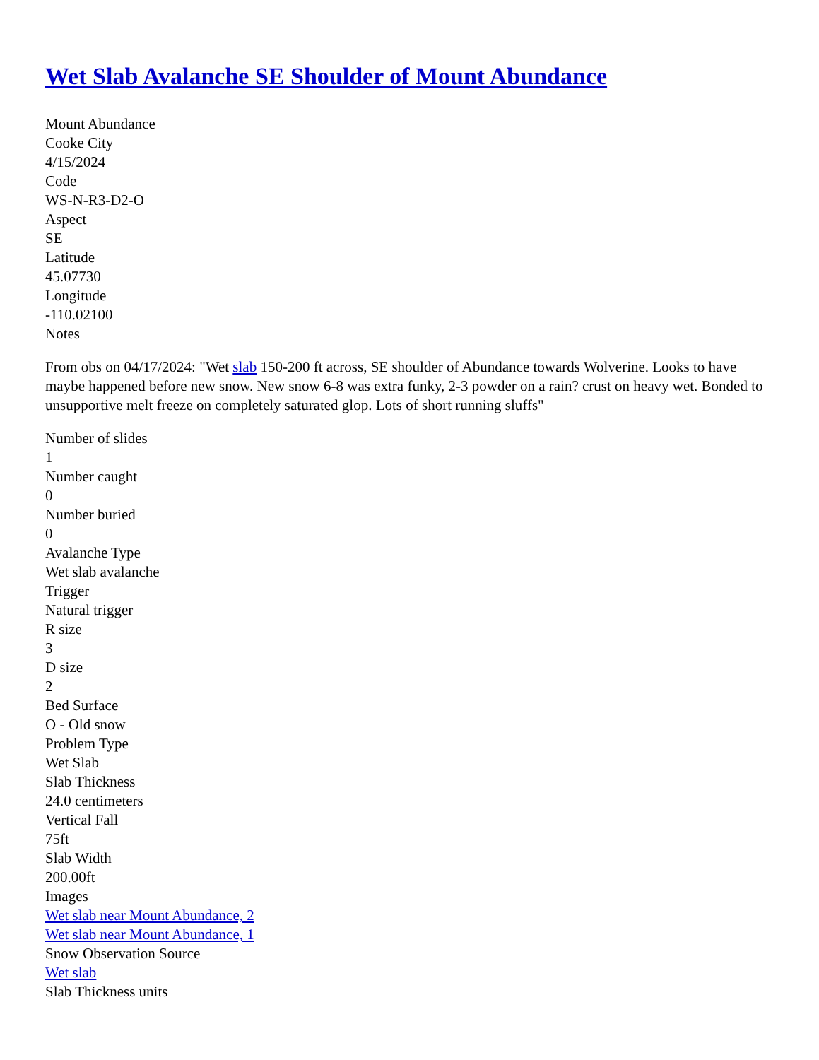Wet Slab Avalanche SE Shoulder of Mount Abundance
Mount Abundance
Cooke City
4/15/2024
Code
WS-N-R3-D2-O
Aspect
SE
Latitude
45.07730
Longitude
-110.02100
Notes
From obs on 04/17/2024: "Wet slab 150-200 ft across, SE shoulder of Abundance towards Wolverine. Looks to have maybe happened before new snow. New snow 6-8 was extra funky, 2-3 powder on a rain? crust on heavy wet. Bonded to unsupportive melt freeze on completely saturated glop. Lots of short running sluffs"
Number of slides
1
Number caught
0
Number buried
0
Avalanche Type
Wet slab avalanche
Trigger
Natural trigger
R size
3
D size
2
Bed Surface
O - Old snow
Problem Type
Wet Slab
Slab Thickness
24.0 centimeters
Vertical Fall
75ft
Slab Width
200.00ft
Images
Wet slab near Mount Abundance, 2
Wet slab near Mount Abundance, 1
Snow Observation Source
Wet slab
Slab Thickness units